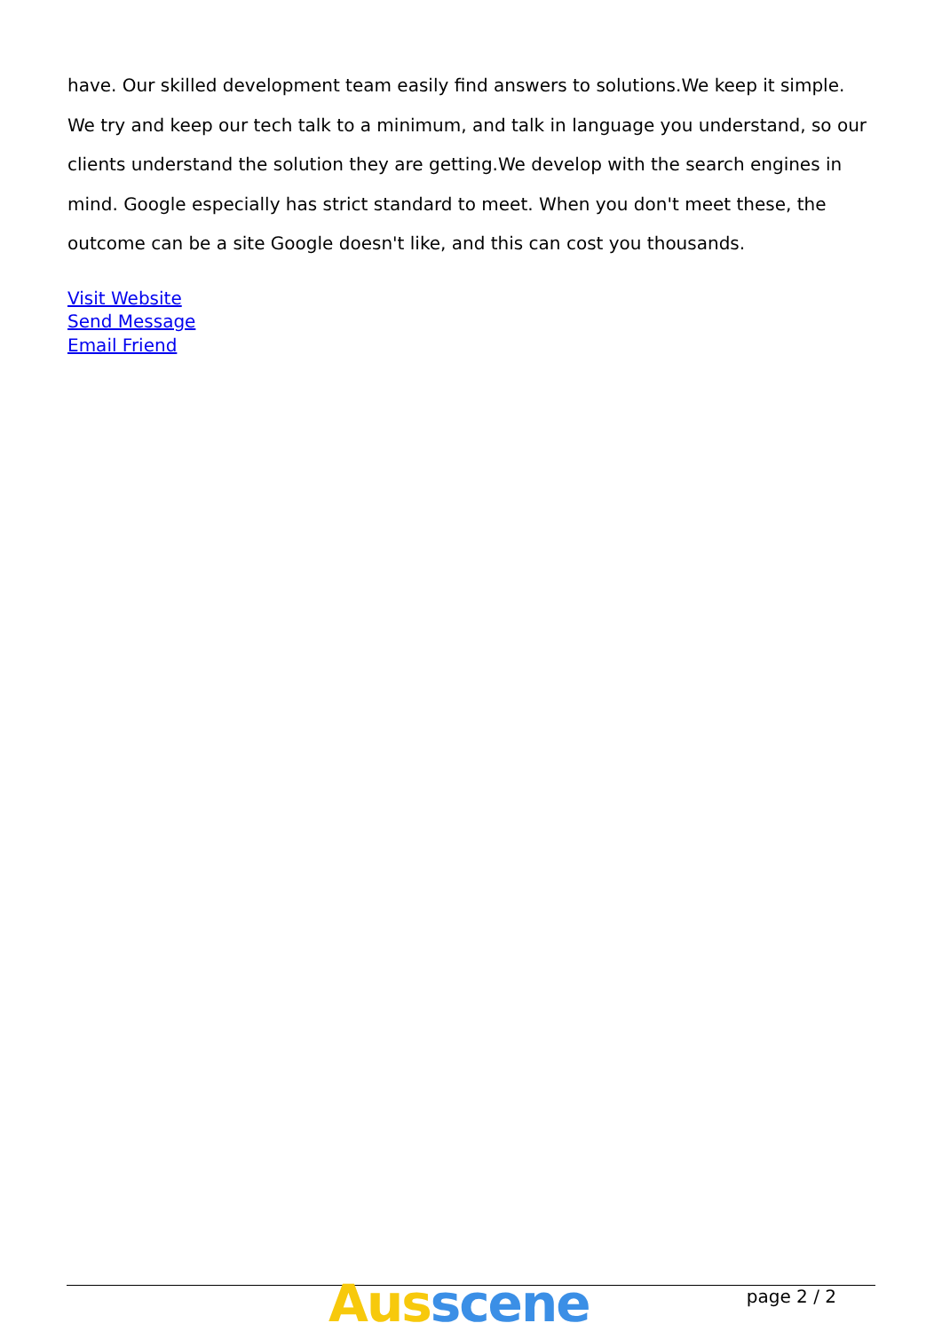have. Our skilled development team easily find answers to solutions.We keep it simple. We try and keep our tech talk to a minimum, and talk in language you understand, so our clients understand the solution they are getting.We develop with the search engines in mind. Google especially has strict standard to meet. When you don't meet these, the outcome can be a site Google doesn't like, and this can cost you thousands.
Visit Website
Send Message
Email Friend
Aus scene page 2 / 2